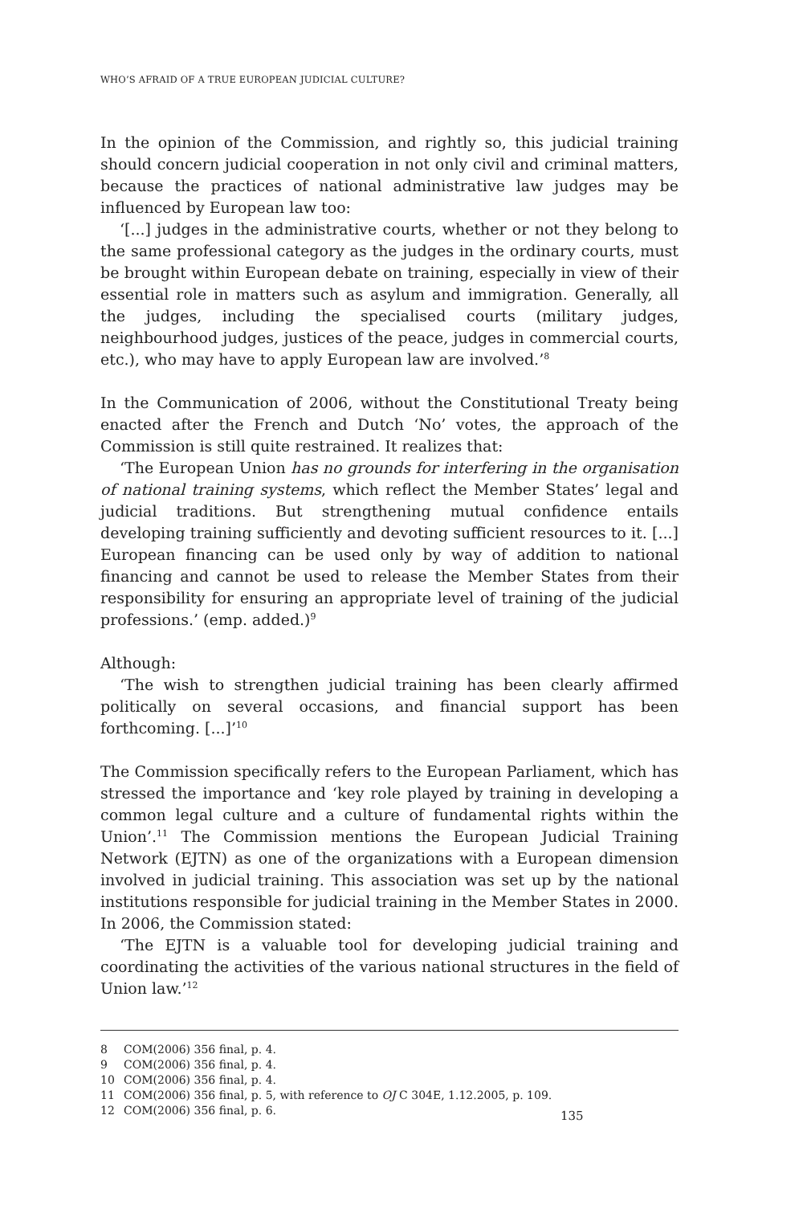WHO’S AFRAID OF A TRUE EUROPEAN JUDICIAL CULTURE?
In the opinion of the Commission, and rightly so, this judicial training should concern judicial cooperation in not only civil and criminal matters, because the practices of national administrative law judges may be influenced by European law too:
‘[...] judges in the administrative courts, whether or not they belong to the same professional category as the judges in the ordinary courts, must be brought within European debate on training, especially in view of their essential role in matters such as asylum and immigration. Generally, all the judges, including the specialised courts (military judges, neighbourhood judges, justices of the peace, judges in commercial courts, etc.), who may have to apply European law are involved.’<sup>8</sup>
In the Communication of 2006, without the Constitutional Treaty being enacted after the French and Dutch ‘No’ votes, the approach of the Commission is still quite restrained. It realizes that:
‘The European Union has no grounds for interfering in the organisation of national training systems, which reflect the Member States’ legal and judicial traditions. But strengthening mutual confidence entails developing training sufficiently and devoting sufficient resources to it. [...] European financing can be used only by way of addition to national financing and cannot be used to release the Member States from their responsibility for ensuring an appropriate level of training of the judicial professions.’ (emp. added.)<sup>9</sup>
Although:
‘The wish to strengthen judicial training has been clearly affirmed politically on several occasions, and financial support has been forthcoming. [...]’<sup>10</sup>
The Commission specifically refers to the European Parliament, which has stressed the importance and ‘key role played by training in developing a common legal culture and a culture of fundamental rights within the Union’.<sup>11</sup> The Commission mentions the European Judicial Training Network (EJTN) as one of the organizations with a European dimension involved in judicial training. This association was set up by the national institutions responsible for judicial training in the Member States in 2000. In 2006, the Commission stated:
‘The EJTN is a valuable tool for developing judicial training and coordinating the activities of the various national structures in the field of Union law.’<sup>12</sup>
8 COM(2006) 356 final, p. 4.
9 COM(2006) 356 final, p. 4.
10 COM(2006) 356 final, p. 4.
11 COM(2006) 356 final, p. 5, with reference to OJ C 304E, 1.12.2005, p. 109.
12 COM(2006) 356 final, p. 6.
135